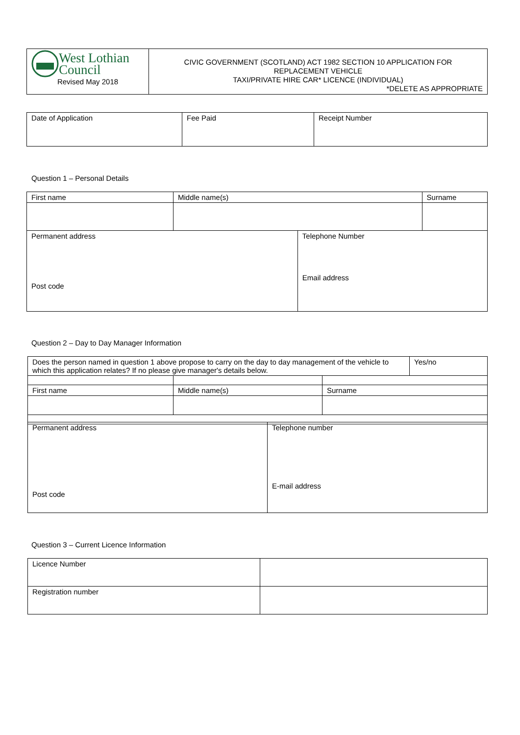| West Lothian Council Revised May 2018 | CIVIC GOVERNMENT (SCOTLAND) ACT 1982 SECTION 10 APPLICATION FOR REPLACEMENT VEHICLE TAXI/PRIVATE HIRE CAR* LICENCE (INDIVIDUAL) *DELETE AS APPROPRIATE |
| Date of Application | Fee Paid | Receipt Number |
Question 1 – Personal Details
| First name | Middle name(s) | | Surname |
| Permanent address Post code | | Telephone Number Email address | |
Question 2 – Day to Day Manager Information
| Does the person named in question 1 above propose to carry on the day to day management of the vehicle to which this application relates? If no please give manager's details below. | | | Yes/no |
| First name | Middle name(s) | Surname | |
| Permanent address Post code | Telephone number E-mail address |
Question 3 – Current Licence Information
| Licence Number | |
| Registration number | |